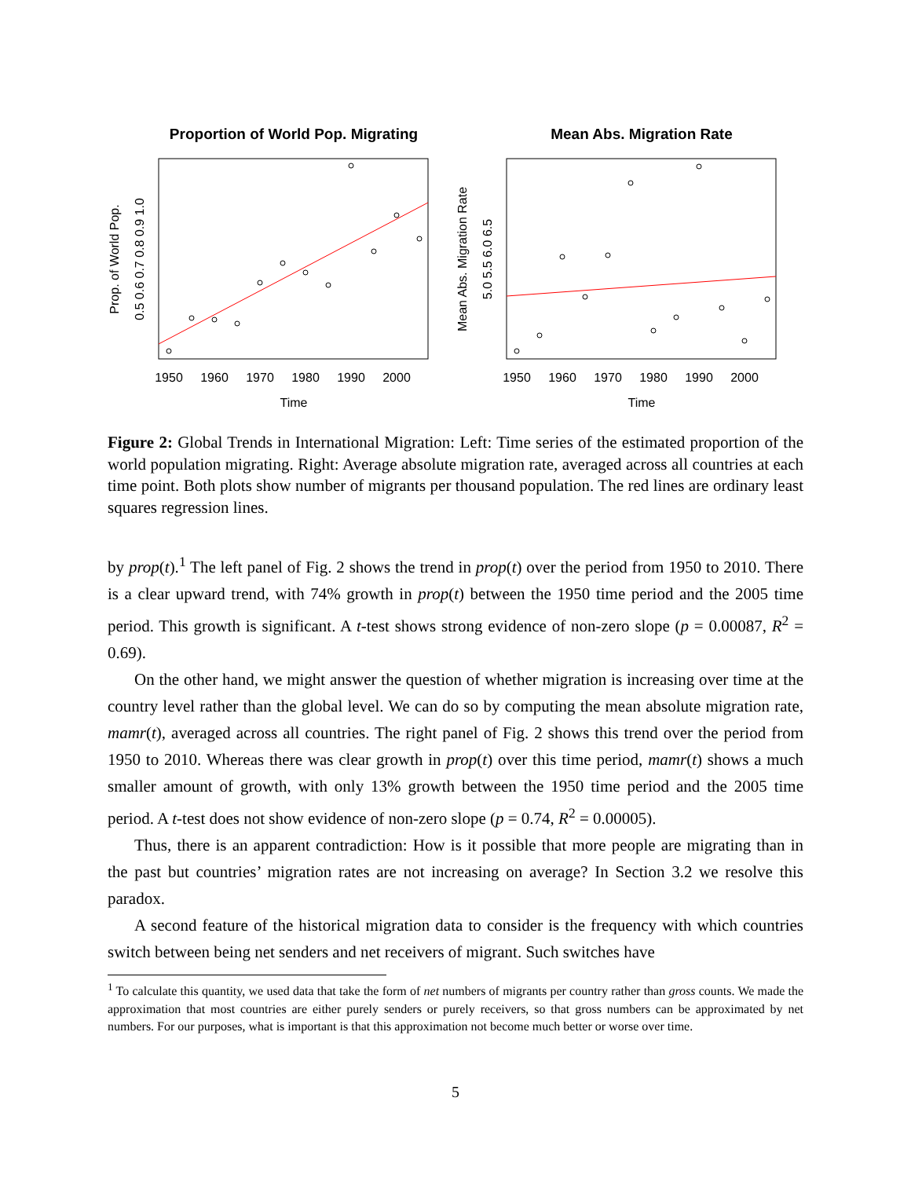Proportion of World Pop. Migrating
1950
1960
1970
1980
1990
2000
Time
Prop. of World Pop.
0.5 0.6 0.7 0.8 0.9 1.0
Mean Abs. Migration Rate
1950
1960
1970
1980
1990
2000
Time
Mean Abs. Migration Rate
5.0 5.5 6.0 6.5
Figure 2: Global Trends in International Migration: Left: Time series of the estimated proportion of the world population migrating. Right: Average absolute migration rate, averaged across all countries at each time point. Both plots show number of migrants per thousand population. The red lines are ordinary least squares regression lines.
by prop(t).<sup>1</sup> The left panel of Fig. 2 shows the trend in prop(t) over the period from 1950 to 2010. There is a clear upward trend, with 74% growth in prop(t) between the 1950 time period and the 2005 time period. This growth is significant. A t-test shows strong evidence of non-zero slope (p = 0.00087, R<sup>2</sup> = 0.69).
On the other hand, we might answer the question of whether migration is increasing over time at the country level rather than the global level. We can do so by computing the mean absolute migration rate, mamr(t), averaged across all countries. The right panel of Fig. 2 shows this trend over the period from 1950 to 2010. Whereas there was clear growth in prop(t) over this time period, mamr(t) shows a much smaller amount of growth, with only 13% growth between the 1950 time period and the 2005 time period. A t-test does not show evidence of non-zero slope (p = 0.74, R<sup>2</sup> = 0.00005).
Thus, there is an apparent contradiction: How is it possible that more people are migrating than in the past but countries’ migration rates are not increasing on average? In Section 3.2 we resolve this paradox.
A second feature of the historical migration data to consider is the frequency with which countries switch between being net senders and net receivers of migrant. Such switches have
<sup>1</sup> To calculate this quantity, we used data that take the form of net numbers of migrants per country rather than gross counts. We made the approximation that most countries are either purely senders or purely receivers, so that gross numbers can be approximated by net numbers. For our purposes, what is important is that this approximation not become much better or worse over time.
5